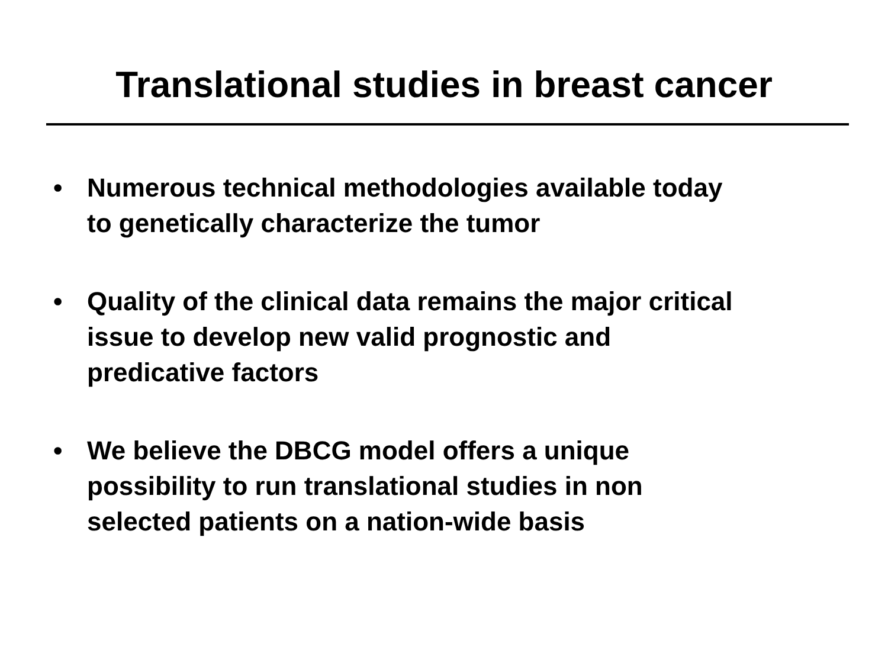Translational studies in breast cancer
• Numerous technical methodologies available today
to genetically characterize the tumor
• Quality of the clinical data remains the major critical
issue to develop new valid prognostic and
predicative factors
• We believe the DBCG model offers a unique
possibility to run translational studies in non
selected patients on a nation-wide basis